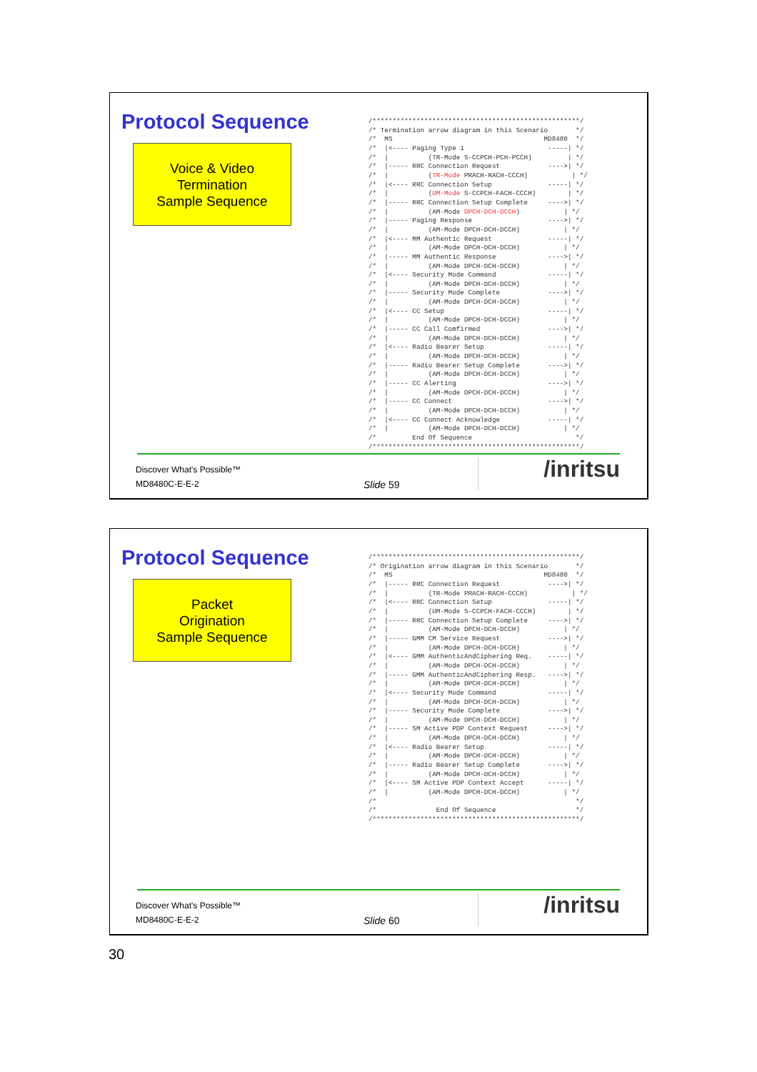Protocol Sequence
Voice & Video
Termination
Sample Sequence
/****************************************************/
/* Termination arrow diagram in this Scenario       */
/*  MS                                      MD8480  */
/*  |<---- Paging Type 1                     -----| */
/*  |          (TR-Mode S-CCPCH-PCH-PCCH)         | */
/*  |----- RRC Connection Request            ---->| */
/*  |          (TR-Mode PRACH-RACH-CCCH)           | */
/*  |<---- RRC Connection Setup              -----| */
/*  |          (UM-Mode S-CCPCH-FACH-CCCH)        | */
/*  |----- RRC Connection Setup Complete     ---->| */
/*  |          (AM-Mode DPCH-DCH-DCCH)           | */
/*  |----- Paging Response                   ---->| */
/*  |          (AM-Mode DPCH-DCH-DCCH)           | */
/*  |<---- MM Authentic Request              -----| */
/*  |          (AM-Mode DPCH-DCH-DCCH)           | */
/*  |----- MM Authentic Response             ---->| */
/*  |          (AM-Mode DPCH-DCH-DCCH)           | */
/*  |<---- Security Mode Command             -----| */
/*  |          (AM-Mode DPCH-DCH-DCCH)           | */
/*  |----- Security Mode Complete            ---->| */
/*  |          (AM-Mode DPCH-DCH-DCCH)           | */
/*  |<---- CC Setup                          -----| */
/*  |          (AM-Mode DPCH-DCH-DCCH)           | */
/*  |----- CC Call Comfirmed                 ---->| */
/*  |          (AM-Mode DPCH-DCH-DCCH)           | */
/*  |<---- Radio Bearer Setup                -----| */
/*  |          (AM-Mode DPCH-DCH-DCCH)           | */
/*  |----- Radio Bearer Setup Complete       ---->| */
/*  |          (AM-Mode DPCH-DCH-DCCH)           | */
/*  |----- CC Alerting                       ---->| */
/*  |          (AM-Mode DPCH-DCH-DCCH)           | */
/*  |----- CC Connect                        ---->| */
/*  |          (AM-Mode DPCH-DCH-DCCH)           | */
/*  |<---- CC Connect Acknowledge            -----| */
/*  |          (AM-Mode DPCH-DCH-DCCH)           | */
/*         End Of Sequence                          */
/****************************************************/
Discover What's Possible™
MD8480C-E-E-2 Slide 59
/inritsu
Protocol Sequence
Packet
Origination
Sample Sequence
/****************************************************/
/* Origination arrow diagram in this Scenario       */
/*  MS                                      MD8480  */
/*  |----- RRC Connection Request            ---->| */
/*  |          (TR-Mode PRACH-RACH-CCCH)           | */
/*  |<---- RRC Connection Setup              -----| */
/*  |          (UM-Mode S-CCPCH-FACH-CCCH)        | */
/*  |----- RRC Connection Setup Complete     ---->| */
/*  |          (AM-Mode DPCH-DCH-DCCH)           | */
/*  |----- GMM CM Service Request            ---->| */
/*  |          (AM-Mode DPCH-DCH-DCCH)           | */
/*  |<---- GMM AuthenticAndCiphering Req.    -----| */
/*  |          (AM-Mode DPCH-DCH-DCCH)           | */
/*  |----- GMM AuthenticAndCiphering Resp.   ---->| */
/*  |          (AM-Mode DPCH-DCH-DCCH)           | */
/*  |<---- Security Mode Command             -----| */
/*  |          (AM-Mode DPCH-DCH-DCCH)           | */
/*  |----- Security Mode Complete            ---->| */
/*  |          (AM-Mode DPCH-DCH-DCCH)           | */
/*  |----- SM Active PDP Context Request     ---->| */
/*  |          (AM-Mode DPCH-DCH-DCCH)           | */
/*  |<---- Radio Bearer Setup                -----| */
/*  |          (AM-Mode DPCH-DCH-DCCH)           | */
/*  |----- Radio Bearer Setup Complete       ---->| */
/*  |          (AM-Mode DPCH-DCH-DCCH)           | */
/*  |<---- SM Active PDP Context Accept      -----| */
/*  |          (AM-Mode DPCH-DCH-DCCH)           | */
/*                                                  */
/*               End Of Sequence                    */
/****************************************************/
Discover What's Possible™
MD8480C-E-E-2 Slide 60
/inritsu
30